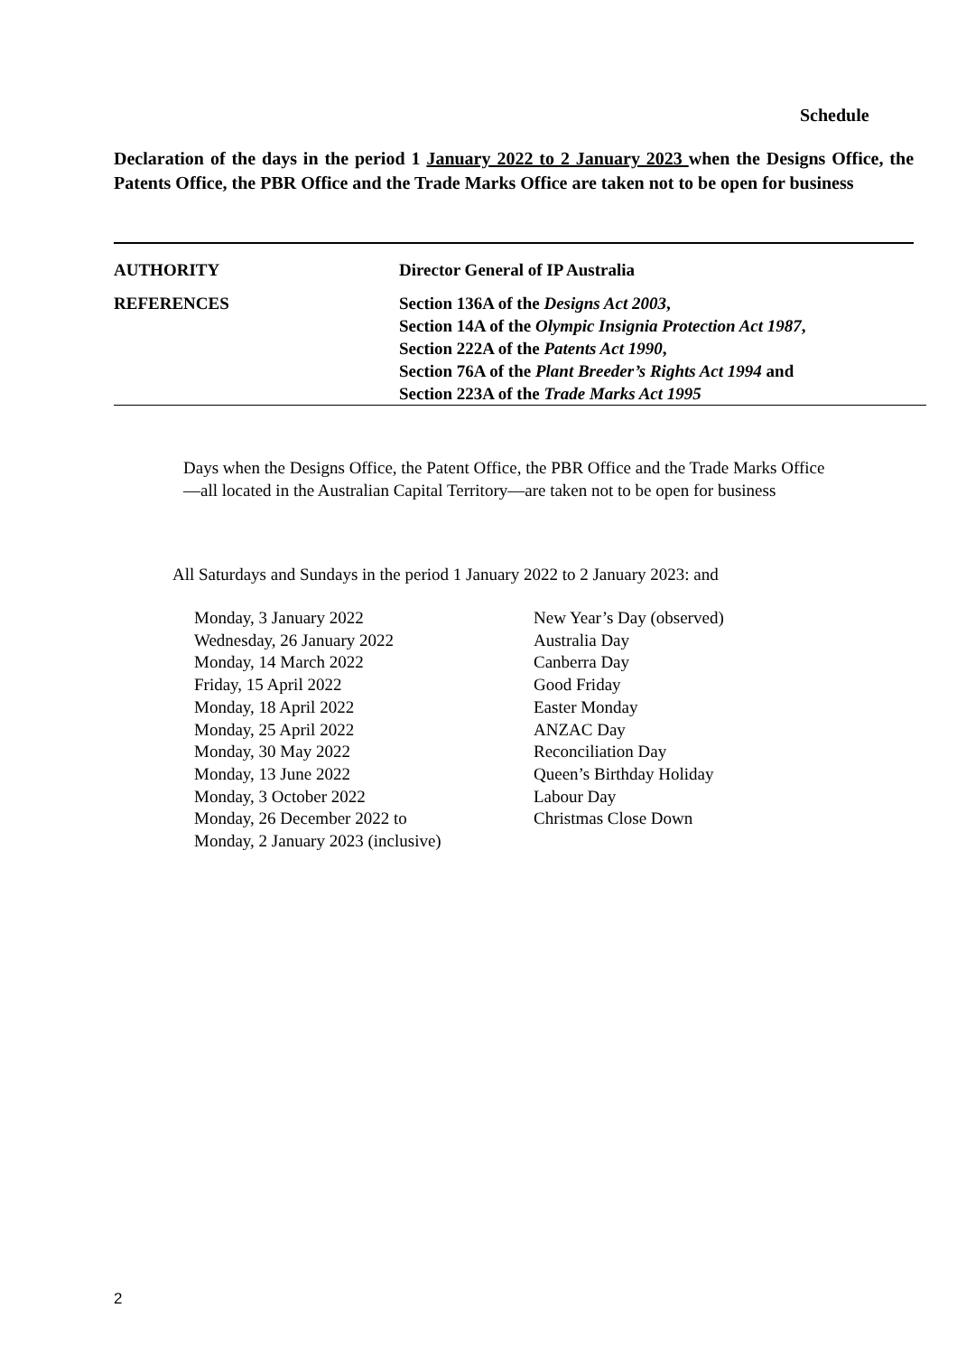Schedule
Declaration of the days in the period 1 January 2022 to 2 January 2023 when the Designs Office, the Patents Office, the PBR Office and the Trade Marks Office are taken not to be open for business
| AUTHORITY | Director General of IP Australia |
| REFERENCES | Section 136A of the Designs Act 2003 , Section 14A of the Olympic Insignia Protection Act 1987 , Section 222A of the Patents Act 1990 , Section 76A of the Plant Breeder’s Rights Act 1994 and Section 223A of the Trade Marks Act 1995 |
Days when the Designs Office, the Patent Office, the PBR Office and the Trade Marks Office—all located in the Australian Capital Territory—are taken not to be open for business
All Saturdays and Sundays in the period 1 January 2022 to 2 January 2023: and
| Monday, 3 January 2022 | New Year’s Day (observed) |
| Wednesday, 26 January 2022 | Australia Day |
| Monday, 14 March 2022 | Canberra Day |
| Friday, 15 April 2022 | Good Friday |
| Monday, 18 April 2022 | Easter Monday |
| Monday, 25 April 2022 | ANZAC Day |
| Monday, 30 May 2022 | Reconciliation Day |
| Monday, 13 June 2022 | Queen’s Birthday Holiday |
| Monday, 3 October 2022 | Labour Day |
| Monday, 26 December 2022 to Monday, 2 January 2023 (inclusive) | Christmas Close Down |
2